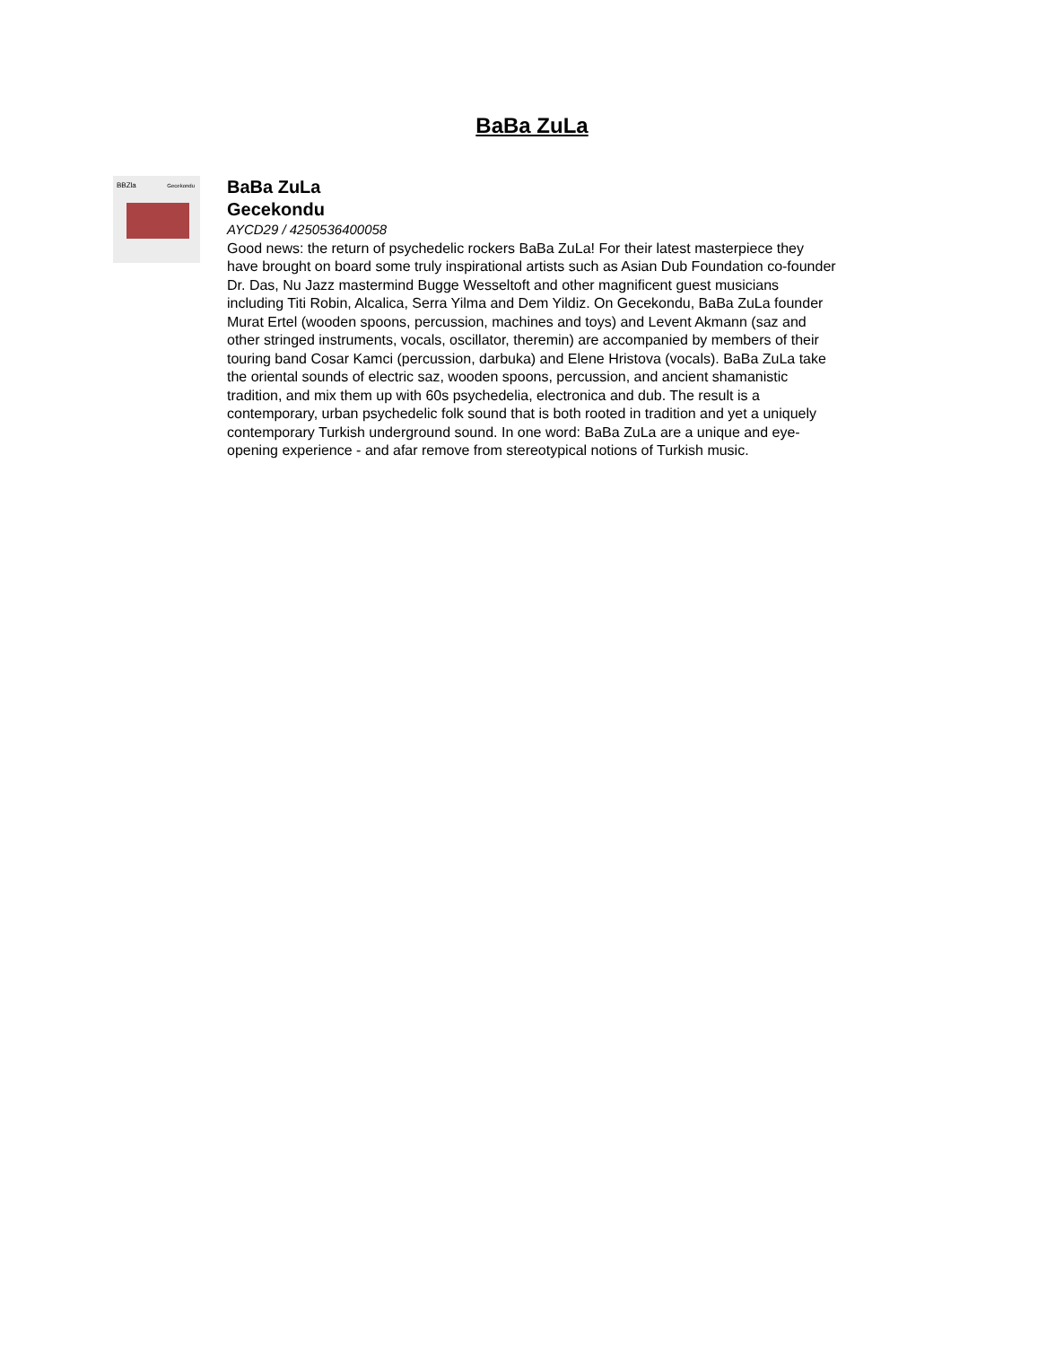BaBa ZuLa
BBZla Gecekondu
BaBa ZuLa
Gecekondu
AYCD29 / 4250536400058
Good news: the return of psychedelic rockers BaBa ZuLa! For their latest masterpiece they have brought on board some truly inspirational artists such as Asian Dub Foundation co-founder Dr. Das, Nu Jazz mastermind Bugge Wesseltoft and other magnificent guest musicians including Titi Robin, Alcalica, Serra Yilma and Dem Yildiz. On Gecekondu, BaBa ZuLa founder Murat Ertel (wooden spoons, percussion, machines and toys) and Levent Akmann (saz and other stringed instruments, vocals, oscillator, theremin) are accompanied by members of their touring band Cosar Kamci (percussion, darbuka) and Elene Hristova (vocals). BaBa ZuLa take the oriental sounds of electric saz, wooden spoons, percussion, and ancient shamanistic tradition, and mix them up with 60s psychedelia, electronica and dub. The result is a contemporary, urban psychedelic folk sound that is both rooted in tradition and yet a uniquely contemporary Turkish underground sound. In one word: BaBa ZuLa are a unique and eye-opening experience - and afar remove from stereotypical notions of Turkish music.